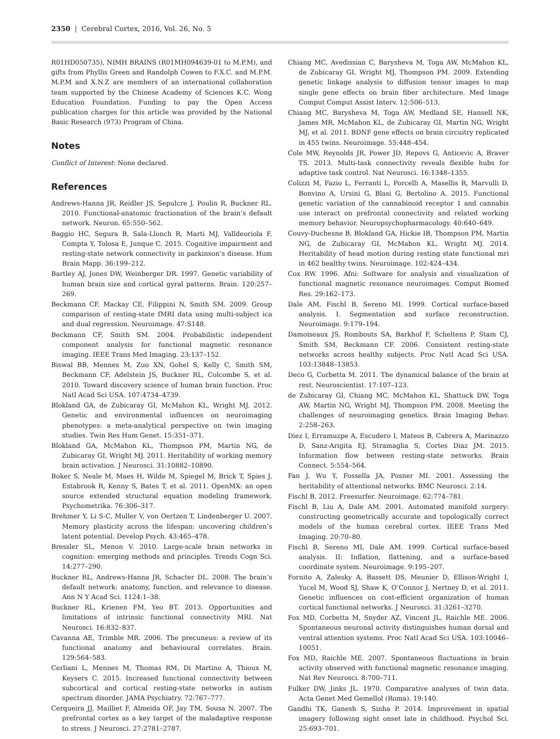2350 | Cerebral Cortex, 2016, Vol. 26, No. 5
R01HD050735), NIMH BRAINS (R01MH094639-01 to M.P.M), and gifts from Phyllis Green and Randolph Cowen to F.X.C. and M.P.M. M.P.M and X.N.Z are members of an international collaboration team supported by the Chinese Academy of Sciences K.C. Wong Education Foundation. Funding to pay the Open Access publication charges for this article was provided by the National Basic Research (973) Program of China.
Notes
Conflict of Interest: None declared.
References
Andrews-Hanna JR, Reidler JS, Sepulcre J, Poulin R, Buckner RL. 2010. Functional-anatomic fractionation of the brain’s default network. Neuron. 65:550–562.
Baggio HC, Segura B, Sala-Llonch R, Marti MJ, Valldeoriola F, Compta Y, Tolosa E, Junque C. 2015. Cognitive impairment and resting-state network connectivity in parkinson’s disease. Hum Brain Mapp. 36:199–212.
Bartley AJ, Jones DW, Weinberger DR. 1997. Genetic variability of human brain size and cortical gyral patterns. Brain. 120:257–269.
Beckmann CF, Mackay CE, Filippini N, Smith SM. 2009. Group comparison of resting-state fMRI data using multi-subject ica and dual regression. Neuroimage. 47:S148.
Beckmann CF, Smith SM. 2004. Probabilistic independent component analysis for functional magnetic resonance imaging. IEEE Trans Med Imaging. 23:137–152.
Biswal BB, Mennes M, Zuo XN, Gohel S, Kelly C, Smith SM, Beckmann CF, Adelstein JS, Buckner RL, Colcombe S, et al. 2010. Toward discovery science of human brain function. Proc Natl Acad Sci USA. 107:4734–4739.
Blokland GA, de Zubicaray GI, McMahon KL, Wright MJ. 2012. Genetic and environmental influences on neuroimaging phenotypes: a meta-analytical perspective on twin imaging studies. Twin Res Hum Genet. 15:351–371.
Blokland GA, McMahon KL, Thompson PM, Martin NG, de Zubicaray GI, Wright MJ. 2011. Heritability of working memory brain activation. J Neurosci. 31:10882–10890.
Boker S, Neale M, Maes H, Wilde M, Spiegel M, Brick T, Spies J, Estabrook R, Kenny S, Bates T, et al. 2011. OpenMX: an open source extended structural equation modeling framework. Psychometrika. 76:306–317.
Brehmer Y, Li S-C, Muller V, von Oertzen T, Lindenberger U. 2007. Memory plasticity across the lifespan: uncovering children’s latent potential. Develop Psych. 43:465–478.
Bressler SL, Menon V. 2010. Large-scale brain networks in cognition: emerging methods and principles. Trends Cogn Sci. 14:277–290.
Buckner RL, Andrews-Hanna JR, Schacter DL. 2008. The brain’s default network: anatomy, function, and relevance to disease. Ann N Y Acad Sci. 1124:1–38.
Buckner RL, Krienen FM, Yeo BT. 2013. Opportunities and limitations of intrinsic functional connectivity MRI. Nat Neurosci. 16:832–837.
Cavanna AE, Trimble MR. 2006. The precuneus: a review of its functional anatomy and behavioural correlates. Brain. 129:564–583.
Cerliani L, Mennes M, Thomas RM, Di Martino A, Thioux M, Keysers C. 2015. Increased functional connectivity between subcortical and cortical resting-state networks in autism spectrum disorder. JAMA Psychiatry. 72:767–777.
Cerqueira JJ, Mailliet F, Almeida OF, Jay TM, Sousa N. 2007. The prefrontal cortex as a key target of the maladaptive response to stress. J Neurosci. 27:2781–2787.
Chiang MC, Avedissian C, Barysheva M, Toga AW, McMahon KL, de Zubicaray GI, Wright MJ, Thompson PM. 2009. Extending genetic linkage analysis to diffusion tensor images to map single gene effects on brain fiber architecture. Med Image Comput Comput Assist Interv. 12:506–513.
Chiang MC, Barysheva M, Toga AW, Medland SE, Hansell NK, James MR, McMahon KL, de Zubicaray GI, Martin NG, Wright MJ, et al. 2011. BDNF gene effects on brain circuitry replicated in 455 twins. Neuroimage. 55:448–454.
Cole MW, Reynolds JR, Power JD, Repovs G, Anticevic A, Braver TS. 2013. Multi-task connectivity reveals flexible hubs for adaptive task control. Nat Neurosci. 16:1348–1355.
Colizzi M, Fazio L, Ferranti L, Porcelli A, Masellis R, Marvulli D, Bonvino A, Ursini G, Blasi G, Bertolino A. 2015. Functional genetic variation of the cannabinoid receptor 1 and cannabis use interact on prefrontal connectivity and related working memory behavior. Neuropsychopharmacology. 40:640–649.
Couvy-Duchesne B, Blokland GA, Hickie IB, Thompson PM, Martin NG, de Zubicaray GI, McMahon KL, Wright MJ. 2014. Heritability of head motion during resting state functional mri in 462 healthy twins. Neuroimage. 102:424–434.
Cox RW. 1996. Afni: Software for analysis and visualization of functional magnetic resonance neuroimages. Comput Biomed Res. 29:162–173.
Dale AM, Fischl B, Sereno MI. 1999. Cortical surface-based analysis. I. Segmentation and surface reconstruction. Neuroimage. 9:179–194.
Damoiseaux JS, Rombouts SA, Barkhof F, Scheltens P, Stam CJ, Smith SM, Beckmann CF. 2006. Consistent resting-state networks across healthy subjects. Proc Natl Acad Sci USA. 103:13848–13853.
Deco G, Corbetta M. 2011. The dynamical balance of the brain at rest. Neuroscientist. 17:107–123.
de Zubicaray GI, Chiang MC, McMahon KL, Shattuck DW, Toga AW, Martin NG, Wright MJ, Thompson PM. 2008. Meeting the challenges of neuroimaging genetics. Brain Imaging Behav. 2:258–263.
Diez I, Erramuzpe A, Escudero I, Mateos B, Cabrera A, Marinazzo D, Sanz-Arigita EJ, Stramaglia S, Cortes Diaz JM. 2015. Information flow between resting-state networks. Brain Connect. 5:554–564.
Fan J, Wu Y, Fossella JA, Posner MI. 2001. Assessing the heritability of attentional networks. BMC Neurosci. 2:14.
Fischl B. 2012. Freesurfer. Neuroimage. 62:774–781.
Fischl B, Liu A, Dale AM. 2001. Automated manifold surgery: constructing geometrically accurate and topologically correct models of the human cerebral cortex. IEEE Trans Med Imaging. 20:70–80.
Fischl B, Sereno MI, Dale AM. 1999. Cortical surface-based analysis. II: Inflation, flattening, and a surface-based coordinate system. Neuroimage. 9:195–207.
Fornito A, Zalesky A, Bassett DS, Meunier D, Ellison-Wright I, Yucel M, Wood SJ, Shaw K, O’Connor J, Nertney D, et al. 2011. Genetic influences on cost-efficient organization of human cortical functional networks. J Neurosci. 31:3261–3270.
Fox MD, Corbetta M, Snyder AZ, Vincent JL, Raichle ME. 2006. Spontaneous neuronal activity distinguishes human dorsal and ventral attention systems. Proc Natl Acad Sci USA. 103:10046–10051.
Fox MD, Raichle ME. 2007. Spontaneous fluctuations in brain activity observed with functional magnetic resonance imaging. Nat Rev Neurosci. 8:700–711.
Fulker DW, Jinks JL. 1970. Comparative analyses of twin data. Acta Genet Med Gemellol (Roma). 19:140.
Gandhi TK, Ganesh S, Sinha P. 2014. Improvement in spatial imagery following sight onset late in childhood. Psychol Sci. 25:693–701.